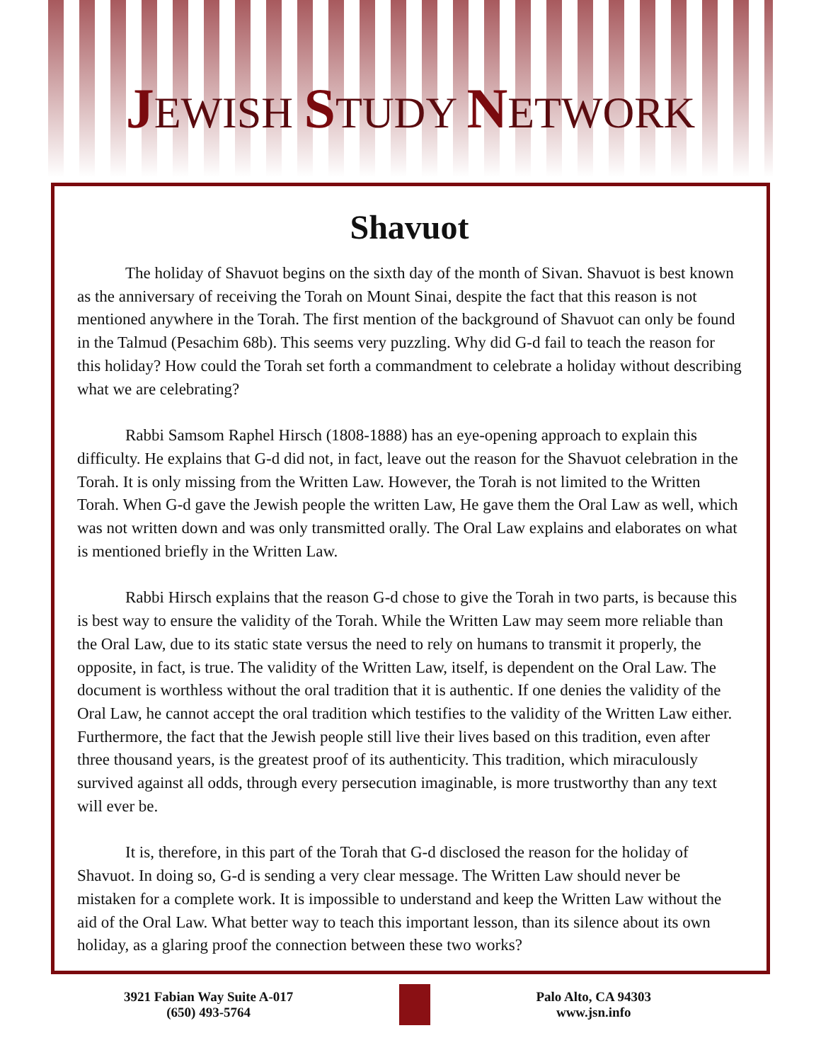JEWISH STUDY NETWORK
Shavuot
The holiday of Shavuot begins on the sixth day of the month of Sivan. Shavuot is best known as the anniversary of receiving the Torah on Mount Sinai, despite the fact that this reason is not mentioned anywhere in the Torah. The first mention of the background of Shavuot can only be found in the Talmud (Pesachim 68b). This seems very puzzling. Why did G-d fail to teach the reason for this holiday? How could the Torah set forth a commandment to celebrate a holiday without describing what we are celebrating?
Rabbi Samsom Raphel Hirsch (1808-1888) has an eye-opening approach to explain this difficulty. He explains that G-d did not, in fact, leave out the reason for the Shavuot celebration in the Torah. It is only missing from the Written Law. However, the Torah is not limited to the Written Torah. When G-d gave the Jewish people the written Law, He gave them the Oral Law as well, which was not written down and was only transmitted orally. The Oral Law explains and elaborates on what is mentioned briefly in the Written Law.
Rabbi Hirsch explains that the reason G-d chose to give the Torah in two parts, is because this is best way to ensure the validity of the Torah. While the Written Law may seem more reliable than the Oral Law, due to its static state versus the need to rely on humans to transmit it properly, the opposite, in fact, is true. The validity of the Written Law, itself, is dependent on the Oral Law. The document is worthless without the oral tradition that it is authentic. If one denies the validity of the Oral Law, he cannot accept the oral tradition which testifies to the validity of the Written Law either. Furthermore, the fact that the Jewish people still live their lives based on this tradition, even after three thousand years, is the greatest proof of its authenticity. This tradition, which miraculously survived against all odds, through every persecution imaginable, is more trustworthy than any text will ever be.
It is, therefore, in this part of the Torah that G-d disclosed the reason for the holiday of Shavuot. In doing so, G-d is sending a very clear message. The Written Law should never be mistaken for a complete work. It is impossible to understand and keep the Written Law without the aid of the Oral Law. What better way to teach this important lesson, than its silence about its own holiday, as a glaring proof the connection between these two works?
3921 Fabian Way Suite A-017
(650) 493-5764
Palo Alto, CA 94303
www.jsn.info